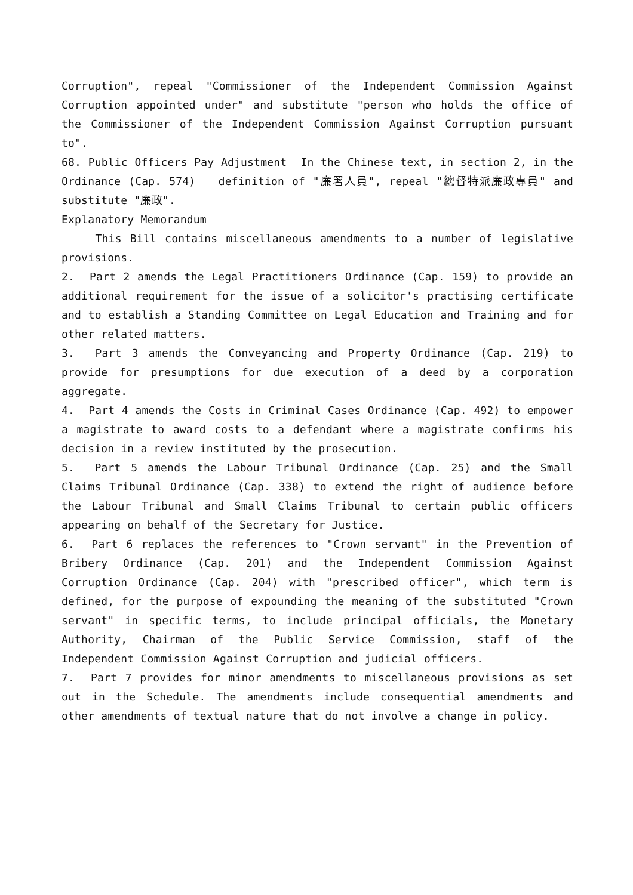Corruption", repeal "Commissioner of the Independent Commission Against Corruption appointed under" and substitute "person who holds the office of the Commissioner of the Independent Commission Against Corruption pursuant to".
68. Public Officers Pay Adjustment In the Chinese text, in section 2, in the Ordinance (Cap. 574) definition of "廉署人員", repeal "總督特派廉政專員" and substitute "廉政".
Explanatory Memorandum
This Bill contains miscellaneous amendments to a number of legislative provisions.
2. Part 2 amends the Legal Practitioners Ordinance (Cap. 159) to provide an additional requirement for the issue of a solicitor's practising certificate and to establish a Standing Committee on Legal Education and Training and for other related matters.
3. Part 3 amends the Conveyancing and Property Ordinance (Cap. 219) to provide for presumptions for due execution of a deed by a corporation aggregate.
4. Part 4 amends the Costs in Criminal Cases Ordinance (Cap. 492) to empower a magistrate to award costs to a defendant where a magistrate confirms his decision in a review instituted by the prosecution.
5. Part 5 amends the Labour Tribunal Ordinance (Cap. 25) and the Small Claims Tribunal Ordinance (Cap. 338) to extend the right of audience before the Labour Tribunal and Small Claims Tribunal to certain public officers appearing on behalf of the Secretary for Justice.
6. Part 6 replaces the references to "Crown servant" in the Prevention of Bribery Ordinance (Cap. 201) and the Independent Commission Against Corruption Ordinance (Cap. 204) with "prescribed officer", which term is defined, for the purpose of expounding the meaning of the substituted "Crown servant" in specific terms, to include principal officials, the Monetary Authority, Chairman of the Public Service Commission, staff of the Independent Commission Against Corruption and judicial officers.
7. Part 7 provides for minor amendments to miscellaneous provisions as set out in the Schedule. The amendments include consequential amendments and other amendments of textual nature that do not involve a change in policy.